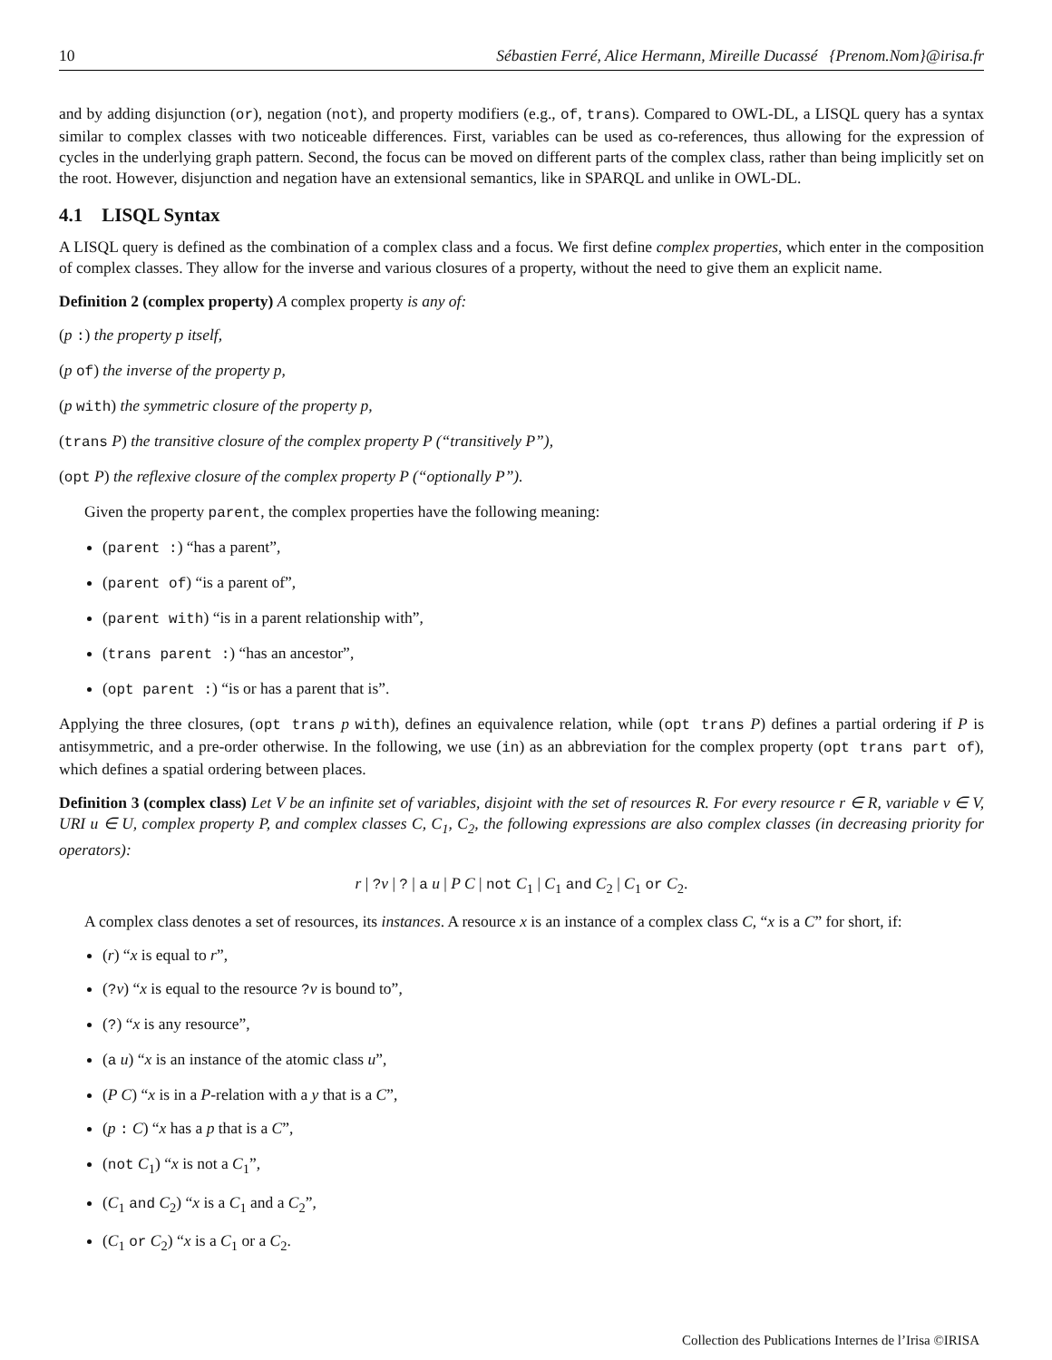10 Sébastien Ferré, Alice Hermann, Mireille Ducassé {Prenom.Nom}@irisa.fr
and by adding disjunction (or), negation (not), and property modifiers (e.g., of, trans). Compared to OWL-DL, a LISQL query has a syntax similar to complex classes with two noticeable differences. First, variables can be used as co-references, thus allowing for the expression of cycles in the underlying graph pattern. Second, the focus can be moved on different parts of the complex class, rather than being implicitly set on the root. However, disjunction and negation have an extensional semantics, like in SPARQL and unlike in OWL-DL.
4.1 LISQL Syntax
A LISQL query is defined as the combination of a complex class and a focus. We first define complex properties, which enter in the composition of complex classes. They allow for the inverse and various closures of a property, without the need to give them an explicit name.
Definition 2 (complex property) A complex property is any of:
(p :) the property p itself,
(p of) the inverse of the property p,
(p with) the symmetric closure of the property p,
(trans P) the transitive closure of the complex property P (“transitively P”),
(opt P) the reflexive closure of the complex property P (“optionally P”).
Given the property parent, the complex properties have the following meaning:
(parent :) “has a parent”,
(parent of) “is a parent of”,
(parent with) “is in a parent relationship with”,
(trans parent :) “has an ancestor”,
(opt parent :) “is or has a parent that is”.
Applying the three closures, (opt trans p with), defines an equivalence relation, while (opt trans P) defines a partial ordering if P is antisymmetric, and a pre-order otherwise. In the following, we use (in) as an abbreviation for the complex property (opt trans part of), which defines a spatial ordering between places.
Definition 3 (complex class) Let V be an infinite set of variables, disjoint with the set of resources R. For every resource r ∈ R, variable v ∈ V, URI u ∈ U, complex property P, and complex classes C, C<sub>1</sub>, C<sub>2</sub>, the following expressions are also complex classes (in decreasing priority for operators):
r | ?v | ? | a u | P C | not C<sub>1</sub> | C<sub>1</sub> and C<sub>2</sub> | C<sub>1</sub> or C<sub>2</sub>.
A complex class denotes a set of resources, its instances. A resource x is an instance of a complex class C, “x is a C” for short, if:
(r) “x is equal to r”,
(?v) “x is equal to the resource ?v is bound to”,
(?) “x is any resource”,
(a u) “x is an instance of the atomic class u”,
(P C) “x is in a P-relation with a y that is a C”,
(p : C) “x has a p that is a C”,
(not C<sub>1</sub>) “x is not a C<sub>1</sub>”,
(C<sub>1</sub> and C<sub>2</sub>) “x is a C<sub>1</sub> and a C<sub>2</sub>”,
(C<sub>1</sub> or C<sub>2</sub>) “x is a C<sub>1</sub> or a C<sub>2</sub>.
Collection des Publications Internes de l’Irisa ©IRISA